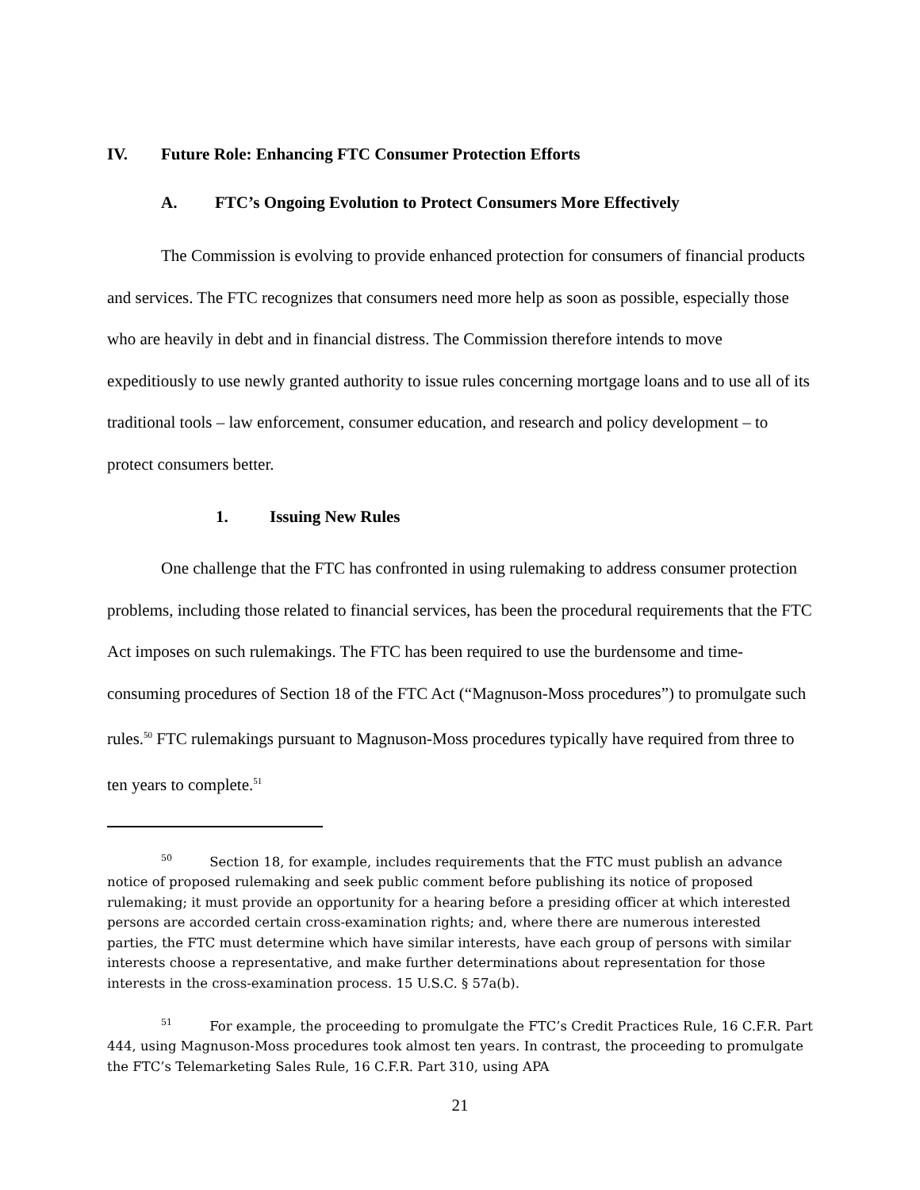IV. Future Role: Enhancing FTC Consumer Protection Efforts
A. FTC’s Ongoing Evolution to Protect Consumers More Effectively
The Commission is evolving to provide enhanced protection for consumers of financial products and services. The FTC recognizes that consumers need more help as soon as possible, especially those who are heavily in debt and in financial distress. The Commission therefore intends to move expeditiously to use newly granted authority to issue rules concerning mortgage loans and to use all of its traditional tools – law enforcement, consumer education, and research and policy development – to protect consumers better.
1. Issuing New Rules
One challenge that the FTC has confronted in using rulemaking to address consumer protection problems, including those related to financial services, has been the procedural requirements that the FTC Act imposes on such rulemakings. The FTC has been required to use the burdensome and time-consuming procedures of Section 18 of the FTC Act (“Magnuson-Moss procedures”) to promulgate such rules.<sup>50</sup> FTC rulemakings pursuant to Magnuson-Moss procedures typically have required from three to ten years to complete.<sup>51</sup>
<sup>50</sup> Section 18, for example, includes requirements that the FTC must publish an advance notice of proposed rulemaking and seek public comment before publishing its notice of proposed rulemaking; it must provide an opportunity for a hearing before a presiding officer at which interested persons are accorded certain cross-examination rights; and, where there are numerous interested parties, the FTC must determine which have similar interests, have each group of persons with similar interests choose a representative, and make further determinations about representation for those interests in the cross-examination process. 15 U.S.C. § 57a(b).
<sup>51</sup> For example, the proceeding to promulgate the FTC’s Credit Practices Rule, 16 C.F.R. Part 444, using Magnuson-Moss procedures took almost ten years. In contrast, the proceeding to promulgate the FTC’s Telemarketing Sales Rule, 16 C.F.R. Part 310, using APA
21